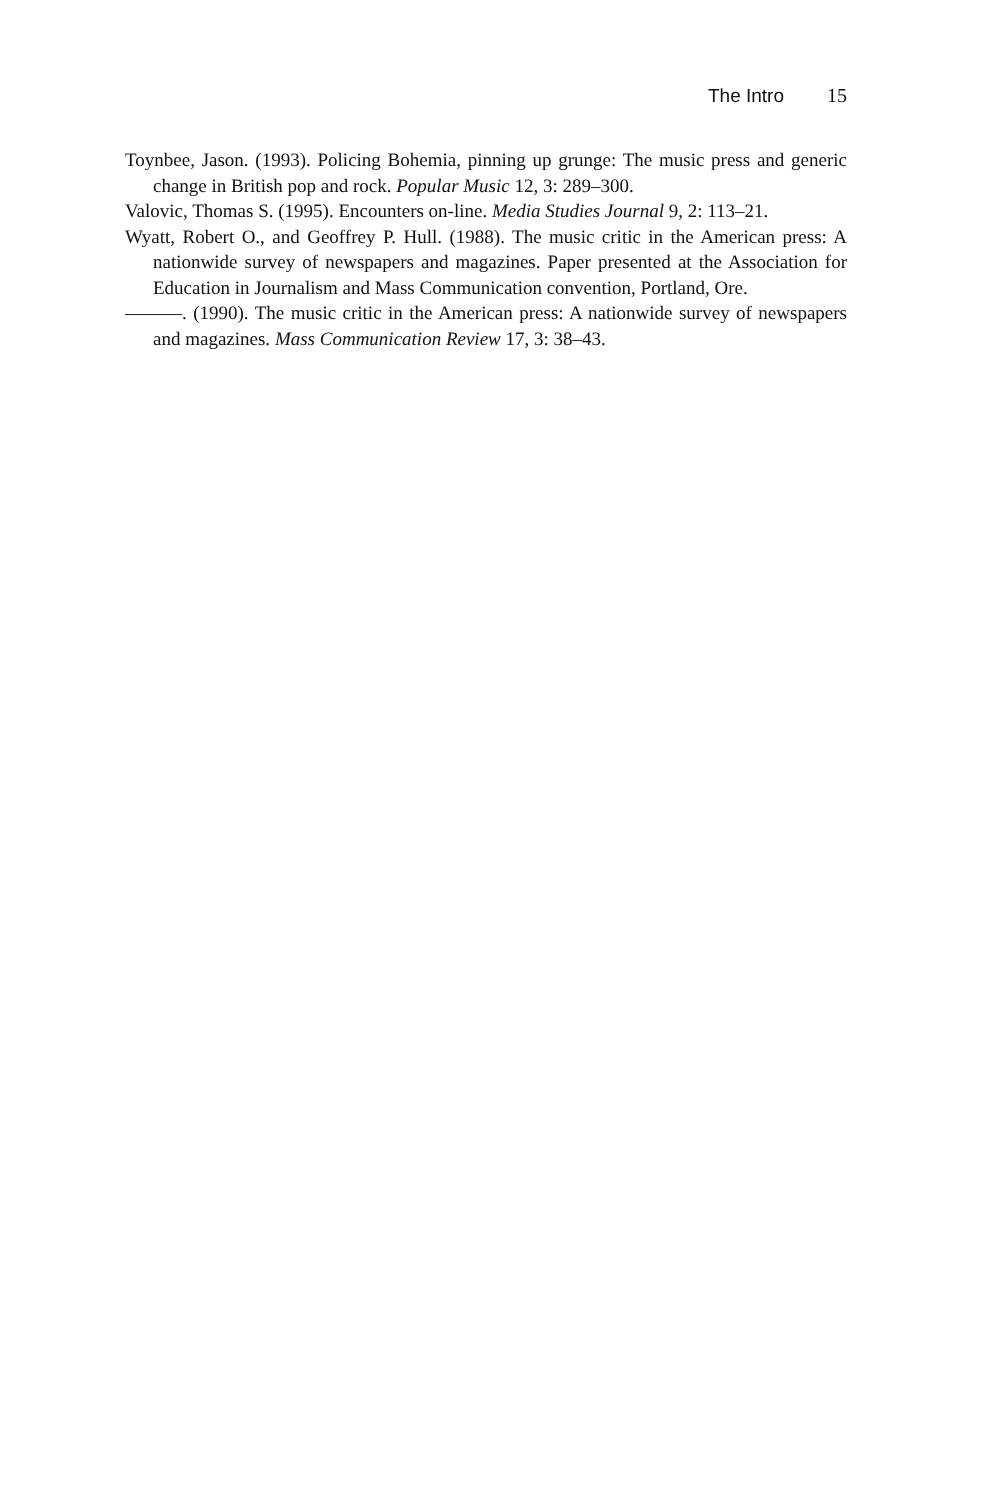The Intro 15
Toynbee, Jason. (1993). Policing Bohemia, pinning up grunge: The music press and generic change in British pop and rock. Popular Music 12, 3: 289–300.
Valovic, Thomas S. (1995). Encounters on-line. Media Studies Journal 9, 2: 113–21.
Wyatt, Robert O., and Geoffrey P. Hull. (1988). The music critic in the American press: A nationwide survey of newspapers and magazines. Paper presented at the Association for Education in Journalism and Mass Communication convention, Portland, Ore.
———. (1990). The music critic in the American press: A nationwide survey of newspapers and magazines. Mass Communication Review 17, 3: 38–43.